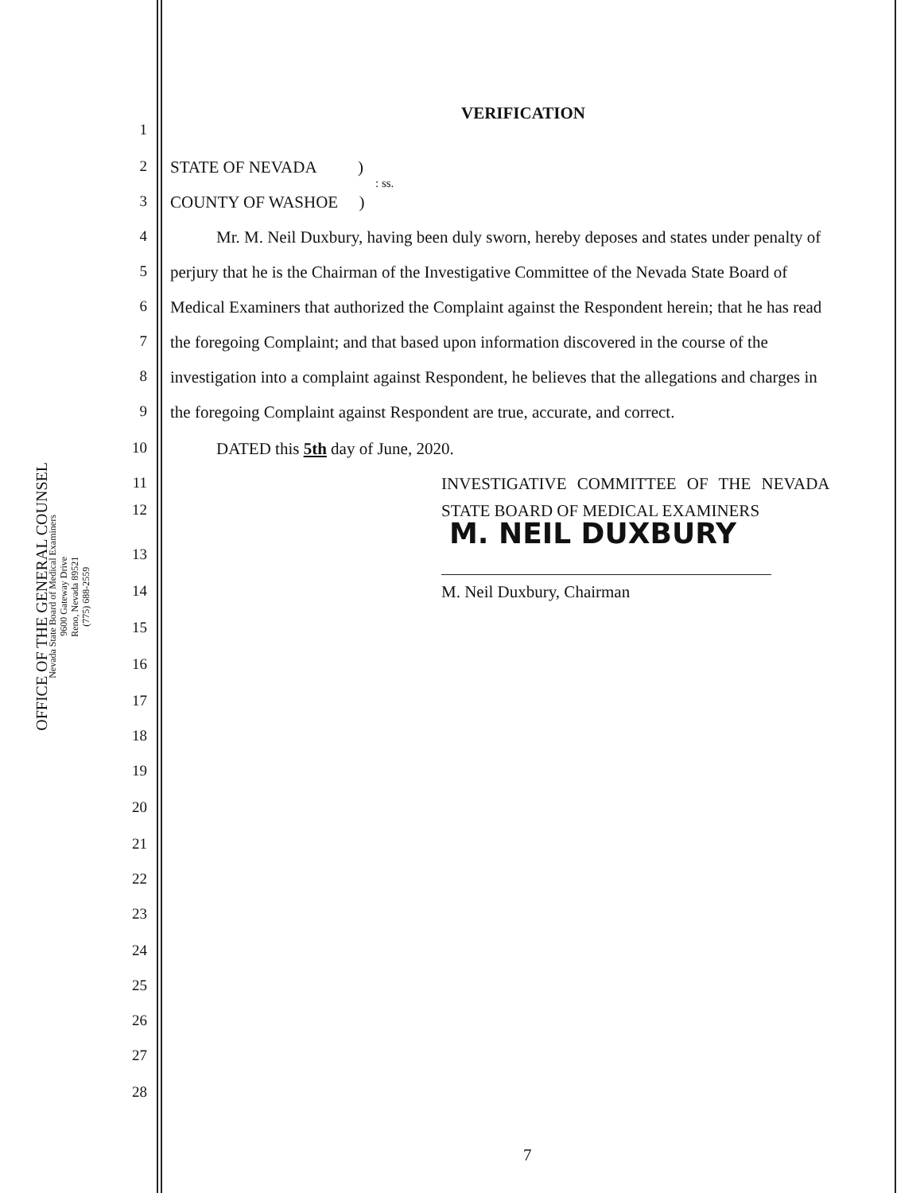OFFICE OF THE GENERAL COUNSEL
Nevada State Board of Medical Examiners
9600 Gateway Drive
Reno, Nevada 89521
(775) 688-2559
VERIFICATION
1
2 STATE OF NEVADA )
: ss.
3 COUNTY OF WASHOE )
4 Mr. M. Neil Duxbury, having been duly sworn, hereby deposes and states under penalty of
5 perjury that he is the Chairman of the Investigative Committee of the Nevada State Board of
6 Medical Examiners that authorized the Complaint against the Respondent herein; that he has read
7 the foregoing Complaint; and that based upon information discovered in the course of the
8 investigation into a complaint against Respondent, he believes that the allegations and charges in
9 the foregoing Complaint against Respondent are true, accurate, and correct.
10 DATED this 5th day of June, 2020.
11 INVESTIGATIVE COMMITTEE OF THE NEVADA
12 STATE BOARD OF MEDICAL EXAMINERS
M. NEIL DUXBURY
13
14 M. Neil Duxbury, Chairman
15
16
17
18
19
20
21
22
23
24
25
26
27
28
7